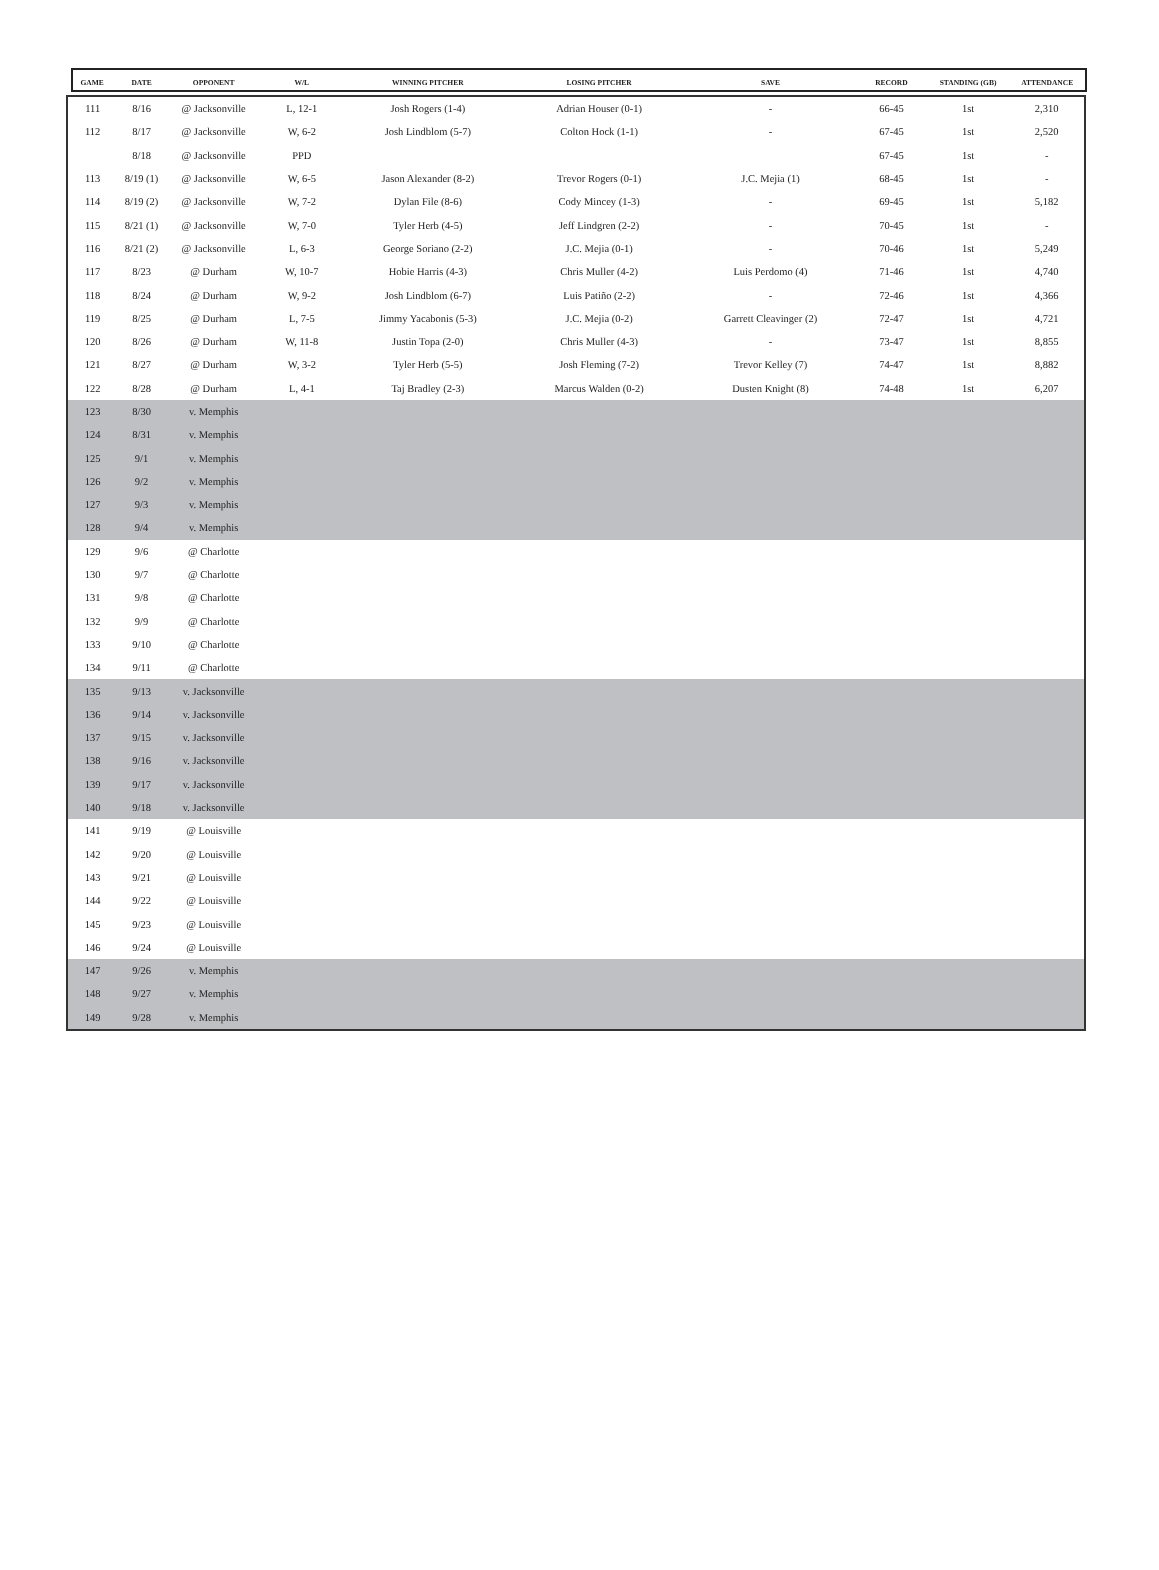| GAME | DATE | OPPONENT | W/L | WINNING PITCHER | LOSING PITCHER | SAVE | RECORD | STANDING (GB) | ATTENDANCE |
| --- | --- | --- | --- | --- | --- | --- | --- | --- | --- |
| 111 | 8/16 | @ Jacksonville | L, 12-1 | Josh Rogers (1-4) | Adrian Houser (0-1) | - | 66-45 | 1st | 2,310 |
| 112 | 8/17 | @ Jacksonville | W, 6-2 | Josh Lindblom (5-7) | Colton Hock (1-1) | - | 67-45 | 1st | 2,520 |
| | 8/18 | @ Jacksonville | PPD | | | | 67-45 | 1st | - |
| 113 | 8/19 (1) | @ Jacksonville | W, 6-5 | Jason Alexander (8-2) | Trevor Rogers (0-1) | J.C. Mejia (1) | 68-45 | 1st | - |
| 114 | 8/19 (2) | @ Jacksonville | W, 7-2 | Dylan File (8-6) | Cody Mincey (1-3) | - | 69-45 | 1st | 5,182 |
| 115 | 8/21 (1) | @ Jacksonville | W, 7-0 | Tyler Herb (4-5) | Jeff Lindgren (2-2) | - | 70-45 | 1st | - |
| 116 | 8/21 (2) | @ Jacksonville | L, 6-3 | George Soriano (2-2) | J.C. Mejia (0-1) | - | 70-46 | 1st | 5,249 |
| 117 | 8/23 | @ Durham | W, 10-7 | Hobie Harris (4-3) | Chris Muller (4-2) | Luis Perdomo (4) | 71-46 | 1st | 4,740 |
| 118 | 8/24 | @ Durham | W, 9-2 | Josh Lindblom (6-7) | Luis Patiño (2-2) | - | 72-46 | 1st | 4,366 |
| 119 | 8/25 | @ Durham | L, 7-5 | Jimmy Yacabonis (5-3) | J.C. Mejia (0-2) | Garrett Cleavinger (2) | 72-47 | 1st | 4,721 |
| 120 | 8/26 | @ Durham | W, 11-8 | Justin Topa (2-0) | Chris Muller (4-3) | - | 73-47 | 1st | 8,855 |
| 121 | 8/27 | @ Durham | W, 3-2 | Tyler Herb (5-5) | Josh Fleming (7-2) | Trevor Kelley (7) | 74-47 | 1st | 8,882 |
| 122 | 8/28 | @ Durham | L, 4-1 | Taj Bradley (2-3) | Marcus Walden (0-2) | Dusten Knight (8) | 74-48 | 1st | 6,207 |
| 123 | 8/30 | v. Memphis | | | | | | | |
| 124 | 8/31 | v. Memphis | | | | | | | |
| 125 | 9/1 | v. Memphis | | | | | | | |
| 126 | 9/2 | v. Memphis | | | | | | | |
| 127 | 9/3 | v. Memphis | | | | | | | |
| 128 | 9/4 | v. Memphis | | | | | | | |
| 129 | 9/6 | @ Charlotte | | | | | | | |
| 130 | 9/7 | @ Charlotte | | | | | | | |
| 131 | 9/8 | @ Charlotte | | | | | | | |
| 132 | 9/9 | @ Charlotte | | | | | | | |
| 133 | 9/10 | @ Charlotte | | | | | | | |
| 134 | 9/11 | @ Charlotte | | | | | | | |
| 135 | 9/13 | v. Jacksonville | | | | | | | |
| 136 | 9/14 | v. Jacksonville | | | | | | | |
| 137 | 9/15 | v. Jacksonville | | | | | | | |
| 138 | 9/16 | v. Jacksonville | | | | | | | |
| 139 | 9/17 | v. Jacksonville | | | | | | | |
| 140 | 9/18 | v. Jacksonville | | | | | | | |
| 141 | 9/19 | @ Louisville | | | | | | | |
| 142 | 9/20 | @ Louisville | | | | | | | |
| 143 | 9/21 | @ Louisville | | | | | | | |
| 144 | 9/22 | @ Louisville | | | | | | | |
| 145 | 9/23 | @ Louisville | | | | | | | |
| 146 | 9/24 | @ Louisville | | | | | | | |
| 147 | 9/26 | v. Memphis | | | | | | | |
| 148 | 9/27 | v. Memphis | | | | | | | |
| 149 | 9/28 | v. Memphis | | | | | | | |